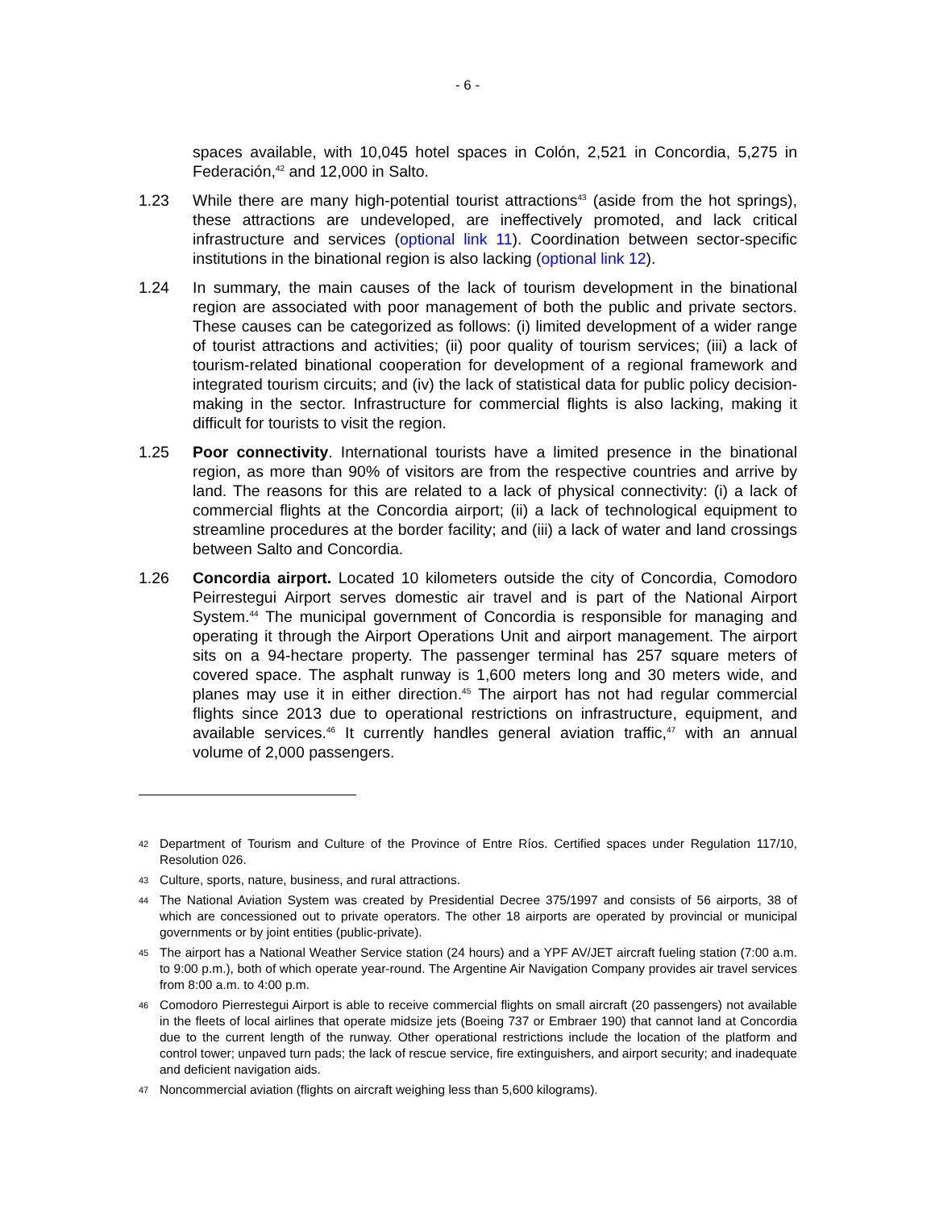- 6 -
spaces available, with 10,045 hotel spaces in Colón, 2,521 in Concordia, 5,275 in Federación,<sup>42</sup> and 12,000 in Salto.
1.23 While there are many high-potential tourist attractions<sup>43</sup> (aside from the hot springs), these attractions are undeveloped, are ineffectively promoted, and lack critical infrastructure and services (optional link 11). Coordination between sector-specific institutions in the binational region is also lacking (optional link 12).
1.24 In summary, the main causes of the lack of tourism development in the binational region are associated with poor management of both the public and private sectors. These causes can be categorized as follows: (i) limited development of a wider range of tourist attractions and activities; (ii) poor quality of tourism services; (iii) a lack of tourism-related binational cooperation for development of a regional framework and integrated tourism circuits; and (iv) the lack of statistical data for public policy decision-making in the sector. Infrastructure for commercial flights is also lacking, making it difficult for tourists to visit the region.
1.25 Poor connectivity. International tourists have a limited presence in the binational region, as more than 90% of visitors are from the respective countries and arrive by land. The reasons for this are related to a lack of physical connectivity: (i) a lack of commercial flights at the Concordia airport; (ii) a lack of technological equipment to streamline procedures at the border facility; and (iii) a lack of water and land crossings between Salto and Concordia.
1.26 Concordia airport. Located 10 kilometers outside the city of Concordia, Comodoro Peirrestegui Airport serves domestic air travel and is part of the National Airport System.<sup>44</sup> The municipal government of Concordia is responsible for managing and operating it through the Airport Operations Unit and airport management. The airport sits on a 94-hectare property. The passenger terminal has 257 square meters of covered space. The asphalt runway is 1,600 meters long and 30 meters wide, and planes may use it in either direction.<sup>45</sup> The airport has not had regular commercial flights since 2013 due to operational restrictions on infrastructure, equipment, and available services.<sup>46</sup> It currently handles general aviation traffic,<sup>47</sup> with an annual volume of 2,000 passengers.
42
Department of Tourism and Culture of the Province of Entre Ríos. Certified spaces under Regulation 117/10, Resolution 026.
43
Culture, sports, nature, business, and rural attractions.
44
The National Aviation System was created by Presidential Decree 375/1997 and consists of 56 airports, 38 of which are concessioned out to private operators. The other 18 airports are operated by provincial or municipal governments or by joint entities (public-private).
45
The airport has a National Weather Service station (24 hours) and a YPF AV/JET aircraft fueling station (7:00 a.m. to 9:00 p.m.), both of which operate year-round. The Argentine Air Navigation Company provides air travel services from 8:00 a.m. to 4:00 p.m.
46
Comodoro Pierrestegui Airport is able to receive commercial flights on small aircraft (20 passengers) not available in the fleets of local airlines that operate midsize jets (Boeing 737 or Embraer 190) that cannot land at Concordia due to the current length of the runway. Other operational restrictions include the location of the platform and control tower; unpaved turn pads; the lack of rescue service, fire extinguishers, and airport security; and inadequate and deficient navigation aids.
47
Noncommercial aviation (flights on aircraft weighing less than 5,600 kilograms).